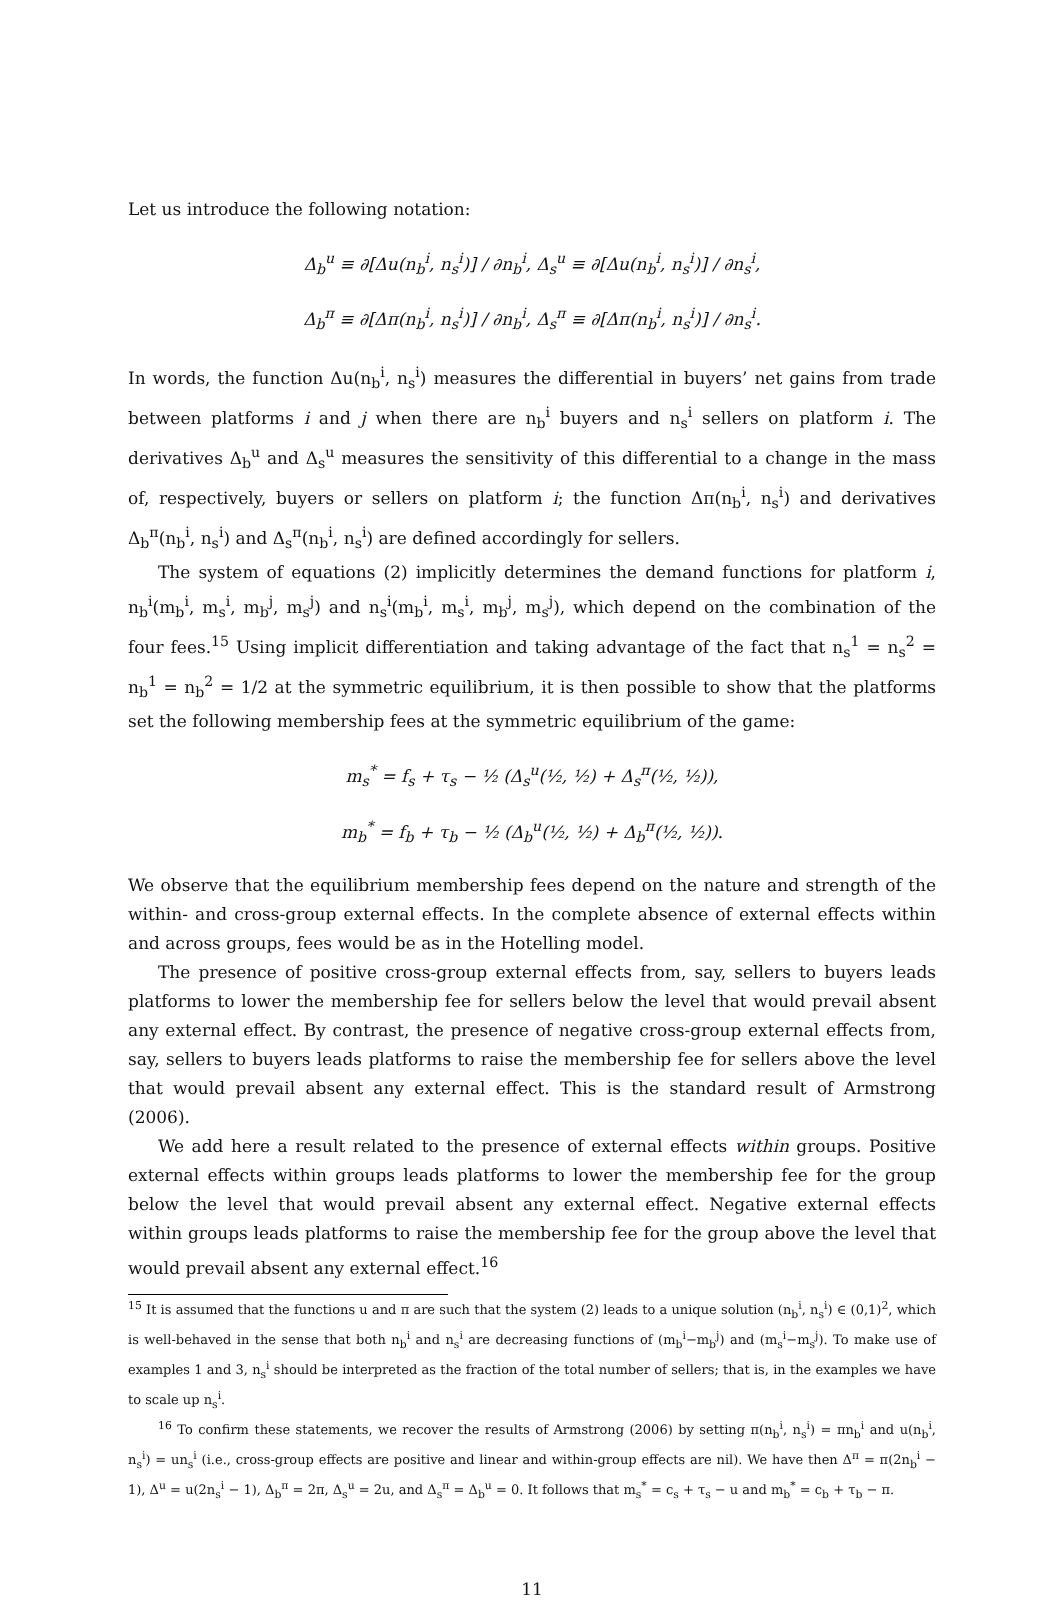Let us introduce the following notation:
Δ<sub>b</sub><sup>u</sup> ≡ ∂[Δu(n<sub>b</sub><sup>i</sup>, n<sub>s</sub><sup>i</sup>)] / ∂n<sub>b</sub><sup>i</sup>, Δ<sub>s</sub><sup>u</sup> ≡ ∂[Δu(n<sub>b</sub><sup>i</sup>, n<sub>s</sub><sup>i</sup>)] / ∂n<sub>s</sub><sup>i</sup>,
Δ<sub>b</sub><sup>π</sup> ≡ ∂[Δπ(n<sub>b</sub><sup>i</sup>, n<sub>s</sub><sup>i</sup>)] / ∂n<sub>b</sub><sup>i</sup>, Δ<sub>s</sub><sup>π</sup> ≡ ∂[Δπ(n<sub>b</sub><sup>i</sup>, n<sub>s</sub><sup>i</sup>)] / ∂n<sub>s</sub><sup>i</sup>.
In words, the function Δu(n<sub>b</sub><sup>i</sup>, n<sub>s</sub><sup>i</sup>) measures the differential in buyers’ net gains from trade between platforms i and j when there are n<sub>b</sub><sup>i</sup> buyers and n<sub>s</sub><sup>i</sup> sellers on platform i. The derivatives Δ<sub>b</sub><sup>u</sup> and Δ<sub>s</sub><sup>u</sup> measures the sensitivity of this differential to a change in the mass of, respectively, buyers or sellers on platform i; the function Δπ(n<sub>b</sub><sup>i</sup>, n<sub>s</sub><sup>i</sup>) and derivatives Δ<sub>b</sub><sup>π</sup>(n<sub>b</sub><sup>i</sup>, n<sub>s</sub><sup>i</sup>) and Δ<sub>s</sub><sup>π</sup>(n<sub>b</sub><sup>i</sup>, n<sub>s</sub><sup>i</sup>) are defined accordingly for sellers.
The system of equations (2) implicitly determines the demand functions for platform i, n<sub>b</sub><sup>i</sup>(m<sub>b</sub><sup>i</sup>, m<sub>s</sub><sup>i</sup>, m<sub>b</sub><sup>j</sup>, m<sub>s</sub><sup>j</sup>) and n<sub>s</sub><sup>i</sup>(m<sub>b</sub><sup>i</sup>, m<sub>s</sub><sup>i</sup>, m<sub>b</sub><sup>j</sup>, m<sub>s</sub><sup>j</sup>), which depend on the combination of the four fees.<sup>15</sup> Using implicit differentiation and taking advantage of the fact that n<sub>s</sub><sup>1</sup> = n<sub>s</sub><sup>2</sup> = n<sub>b</sub><sup>1</sup> = n<sub>b</sub><sup>2</sup> = 1/2 at the symmetric equilibrium, it is then possible to show that the platforms set the following membership fees at the symmetric equilibrium of the game:
m<sub>s</sub><sup>*</sup> = f<sub>s</sub> + τ<sub>s</sub> − ½ (Δ<sub>s</sub><sup>u</sup>(½, ½) + Δ<sub>s</sub><sup>π</sup>(½, ½)),
m<sub>b</sub><sup>*</sup> = f<sub>b</sub> + τ<sub>b</sub> − ½ (Δ<sub>b</sub><sup>u</sup>(½, ½) + Δ<sub>b</sub><sup>π</sup>(½, ½)).
We observe that the equilibrium membership fees depend on the nature and strength of the within- and cross-group external effects. In the complete absence of external effects within and across groups, fees would be as in the Hotelling model.
The presence of positive cross-group external effects from, say, sellers to buyers leads platforms to lower the membership fee for sellers below the level that would prevail absent any external effect. By contrast, the presence of negative cross-group external effects from, say, sellers to buyers leads platforms to raise the membership fee for sellers above the level that would prevail absent any external effect. This is the standard result of Armstrong (2006).
We add here a result related to the presence of external effects within groups. Positive external effects within groups leads platforms to lower the membership fee for the group below the level that would prevail absent any external effect. Negative external effects within groups leads platforms to raise the membership fee for the group above the level that would prevail absent any external effect.<sup>16</sup>
<sup>15</sup> It is assumed that the functions u and π are such that the system (2) leads to a unique solution (n<sub>b</sub><sup>i</sup>, n<sub>s</sub><sup>i</sup>) ∈ (0,1)<sup>2</sup>, which is well-behaved in the sense that both n<sub>b</sub><sup>i</sup> and n<sub>s</sub><sup>i</sup> are decreasing functions of (m<sub>b</sub><sup>i</sup>−m<sub>b</sub><sup>j</sup>) and (m<sub>s</sub><sup>i</sup>−m<sub>s</sub><sup>j</sup>). To make use of examples 1 and 3, n<sub>s</sub><sup>i</sup> should be interpreted as the fraction of the total number of sellers; that is, in the examples we have to scale up n<sub>s</sub><sup>i</sup>.
<sup>16</sup> To confirm these statements, we recover the results of Armstrong (2006) by setting π(n<sub>b</sub><sup>i</sup>, n<sub>s</sub><sup>i</sup>) = πn<sub>b</sub><sup>i</sup> and u(n<sub>b</sub><sup>i</sup>, n<sub>s</sub><sup>i</sup>) = un<sub>s</sub><sup>i</sup> (i.e., cross-group effects are positive and linear and within-group effects are nil). We have then Δ<sup>π</sup> = π(2n<sub>b</sub><sup>i</sup> − 1), Δ<sup>u</sup> = u(2n<sub>s</sub><sup>i</sup> − 1), Δ<sub>b</sub><sup>π</sup> = 2π, Δ<sub>s</sub><sup>u</sup> = 2u, and Δ<sub>s</sub><sup>π</sup> = Δ<sub>b</sub><sup>u</sup> = 0. It follows that m<sub>s</sub><sup>*</sup> = c<sub>s</sub> + τ<sub>s</sub> − u and m<sub>b</sub><sup>*</sup> = c<sub>b</sub> + τ<sub>b</sub> − π.
11